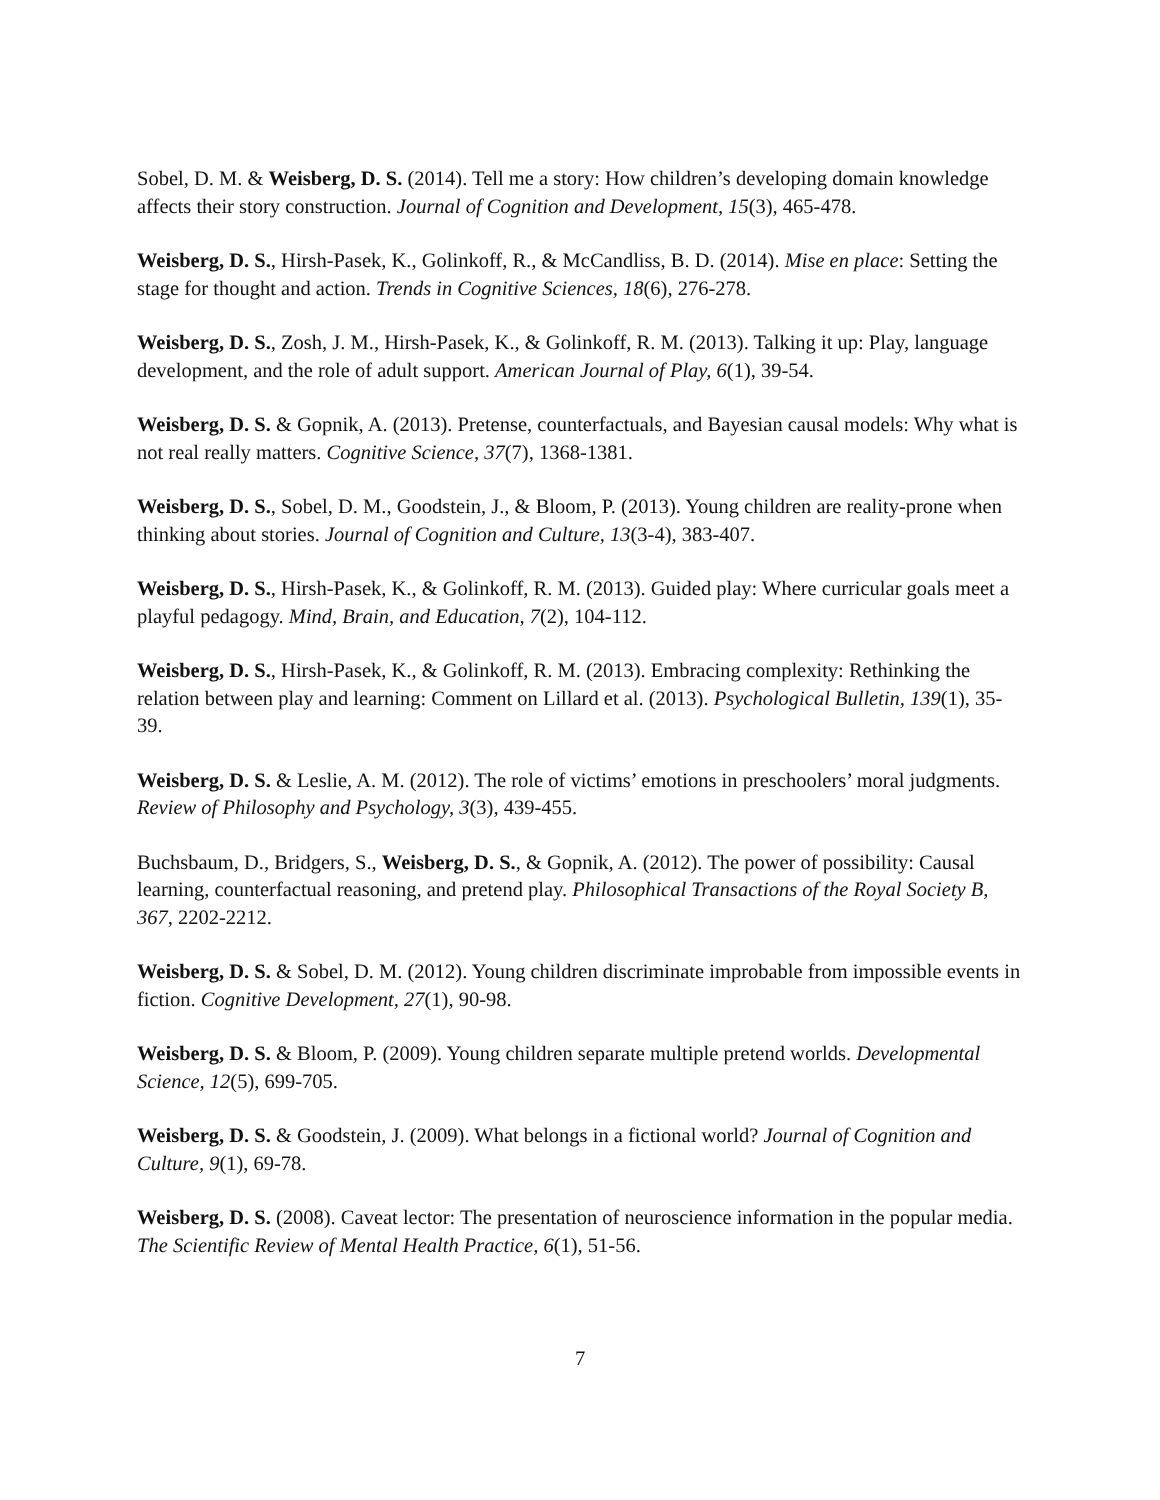Sobel, D. M. & Weisberg, D. S. (2014). Tell me a story: How children’s developing domain knowledge affects their story construction. Journal of Cognition and Development, 15(3), 465-478.
Weisberg, D. S., Hirsh-Pasek, K., Golinkoff, R., & McCandliss, B. D. (2014). Mise en place: Setting the stage for thought and action. Trends in Cognitive Sciences, 18(6), 276-278.
Weisberg, D. S., Zosh, J. M., Hirsh-Pasek, K., & Golinkoff, R. M. (2013). Talking it up: Play, language development, and the role of adult support. American Journal of Play, 6(1), 39-54.
Weisberg, D. S. & Gopnik, A. (2013). Pretense, counterfactuals, and Bayesian causal models: Why what is not real really matters. Cognitive Science, 37(7), 1368-1381.
Weisberg, D. S., Sobel, D. M., Goodstein, J., & Bloom, P. (2013). Young children are reality-prone when thinking about stories. Journal of Cognition and Culture, 13(3-4), 383-407.
Weisberg, D. S., Hirsh-Pasek, K., & Golinkoff, R. M. (2013). Guided play: Where curricular goals meet a playful pedagogy. Mind, Brain, and Education, 7(2), 104-112.
Weisberg, D. S., Hirsh-Pasek, K., & Golinkoff, R. M. (2013). Embracing complexity: Rethinking the relation between play and learning: Comment on Lillard et al. (2013). Psychological Bulletin, 139(1), 35-39.
Weisberg, D. S. & Leslie, A. M. (2012). The role of victims’ emotions in preschoolers’ moral judgments. Review of Philosophy and Psychology, 3(3), 439-455.
Buchsbaum, D., Bridgers, S., Weisberg, D. S., & Gopnik, A. (2012). The power of possibility: Causal learning, counterfactual reasoning, and pretend play. Philosophical Transactions of the Royal Society B, 367, 2202-2212.
Weisberg, D. S. & Sobel, D. M. (2012). Young children discriminate improbable from impossible events in fiction. Cognitive Development, 27(1), 90-98.
Weisberg, D. S. & Bloom, P. (2009). Young children separate multiple pretend worlds. Developmental Science, 12(5), 699-705.
Weisberg, D. S. & Goodstein, J. (2009). What belongs in a fictional world? Journal of Cognition and Culture, 9(1), 69-78.
Weisberg, D. S. (2008). Caveat lector: The presentation of neuroscience information in the popular media. The Scientific Review of Mental Health Practice, 6(1), 51-56.
7